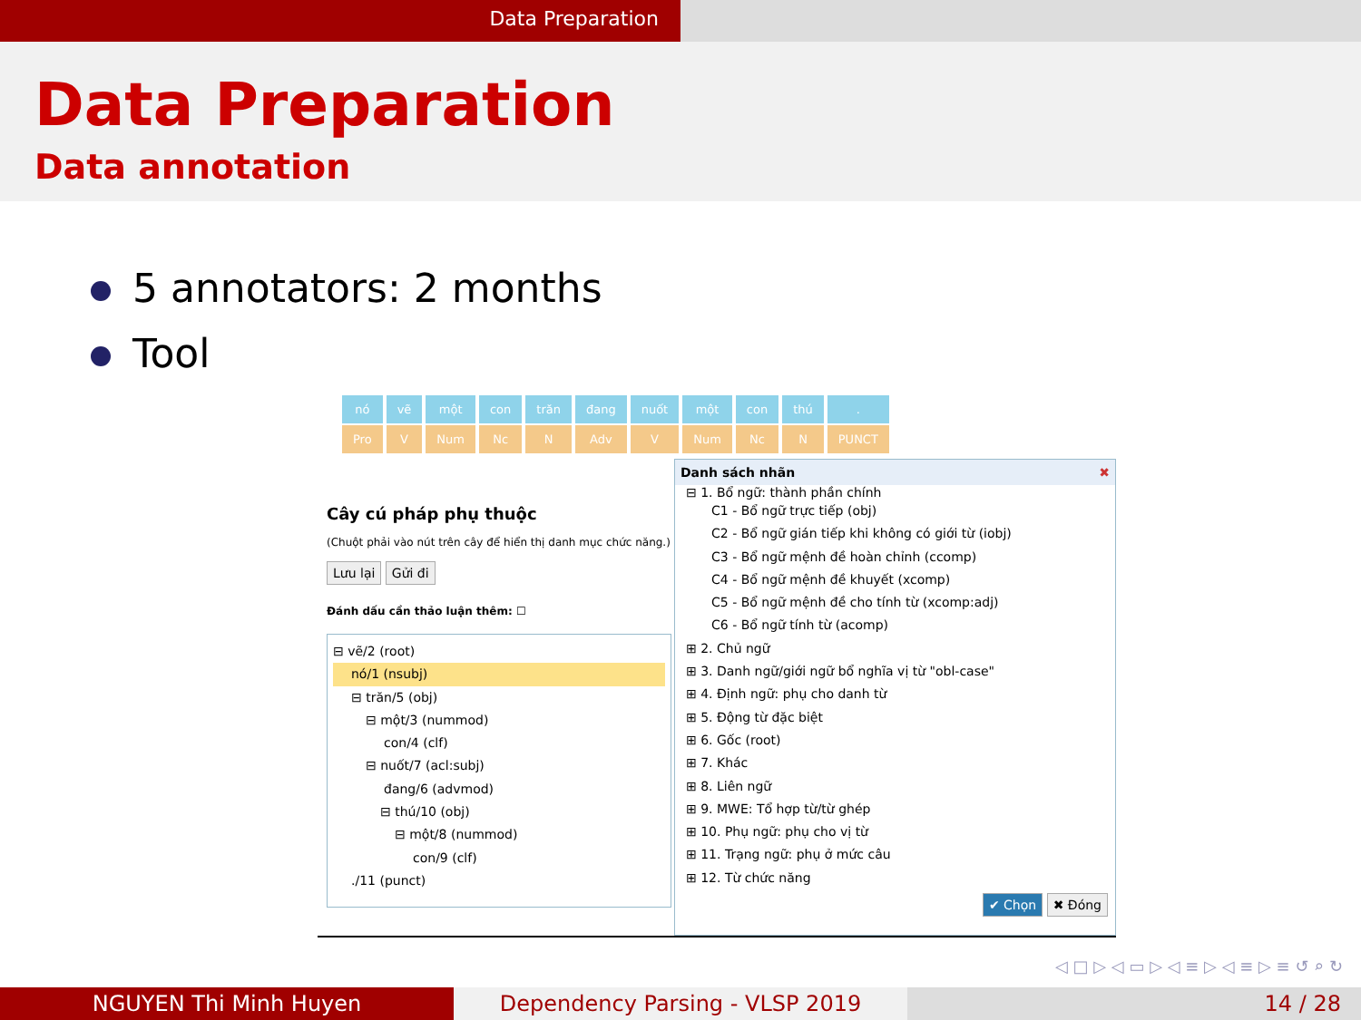Data Preparation
Data Preparation
Data annotation
5 annotators: 2 months
Tool
nó
Pro
vẽ
V
một
Num
con
Nc
trăn
N
đang
Adv
nuốt
V
một
Num
con
Nc
thú
N
.
PUNCT
Cây cú pháp phụ thuộc
(Chuột phải vào nút trên cây để hiển thị danh mục chức năng.)
Lưu lại Gửi đi
Đánh dấu cần thảo luận thêm: ☐
⊟ vẽ/2 (root)
nó/1 (nsubj)
⊟ trăn/5 (obj)
⊟ một/3 (nummod)
con/4 (clf)
⊟ nuốt/7 (acl:subj)
đang/6 (advmod)
⊟ thú/10 (obj)
⊟ một/8 (nummod)
con/9 (clf)
./11 (punct)
Danh sách nhãn ✖
⊟ 1. Bổ ngữ: thành phần chính
C1 - Bổ ngữ trực tiếp (obj)
C2 - Bổ ngữ gián tiếp khi không có giới từ (iobj)
C3 - Bổ ngữ mệnh đề hoàn chỉnh (ccomp)
C4 - Bổ ngữ mệnh đề khuyết (xcomp)
C5 - Bổ ngữ mệnh đề cho tính từ (xcomp:adj)
C6 - Bổ ngữ tính từ (acomp)
⊞ 2. Chủ ngữ
⊞ 3. Danh ngữ/giới ngữ bổ nghĩa vị từ "obl-case"
⊞ 4. Định ngữ: phụ cho danh từ
⊞ 5. Động từ đặc biệt
⊞ 6. Gốc (root)
⊞ 7. Khác
⊞ 8. Liên ngữ
⊞ 9. MWE: Tổ hợp từ/từ ghép
⊞ 10. Phụ ngữ: phụ cho vị từ
⊞ 11. Trạng ngữ: phụ ở mức câu
⊞ 12. Từ chức năng
✔ Chọn ✖ Đóng
◁ □ ▷ ◁ ▭ ▷ ◁ ≡ ▷ ◁ ≡ ▷ ≡ ↺ ⌕ ↻
NGUYEN Thi Minh Huyen Dependency Parsing - VLSP 2019 14 / 28